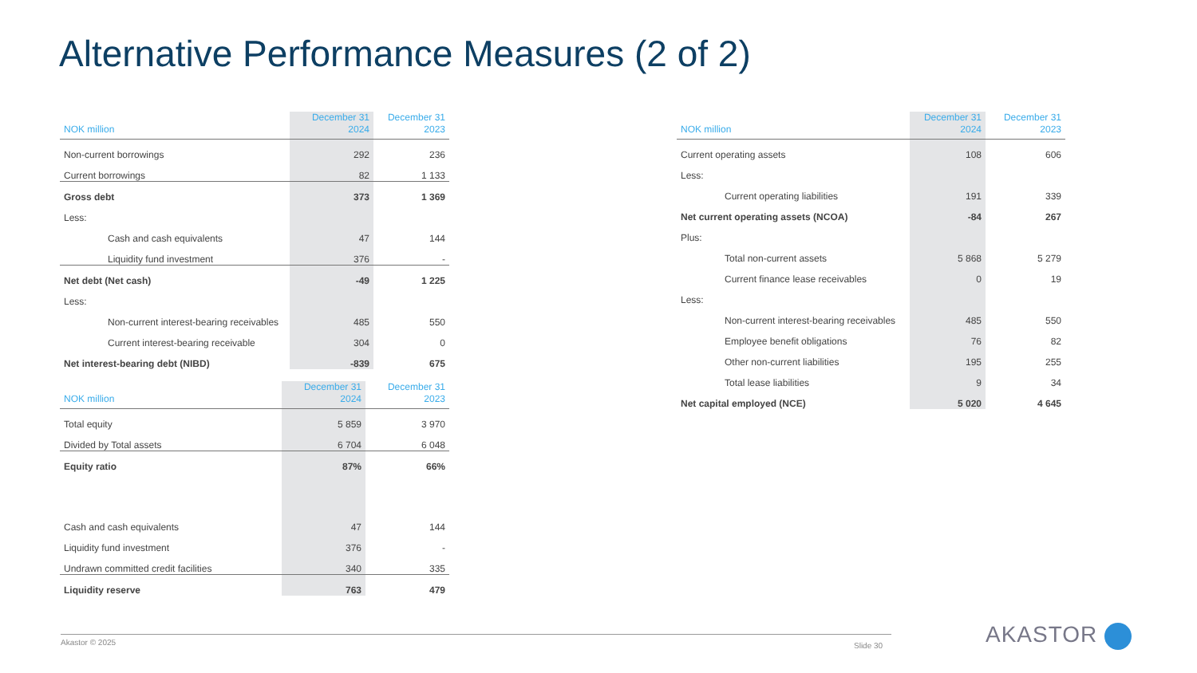Alternative Performance Measures (2 of 2)
| NOK million | December 31 2024 | December 31 2023 |
| --- | --- | --- |
| Non-current borrowings | 292 | 236 |
| Current borrowings | 82 | 1 133 |
| Gross debt | 373 | 1 369 |
| Less: | | |
| Cash and cash equivalents | 47 | 144 |
| Liquidity fund investment | 376 | - |
| Net debt (Net cash) | -49 | 1 225 |
| Less: | | |
| Non-current interest-bearing receivables | 485 | 550 |
| Current interest-bearing receivable | 304 | 0 |
| Net interest-bearing debt (NIBD) | -839 | 675 |
| NOK million | December 31 2024 | December 31 2023 |
| --- | --- | --- |
| Total equity | 5 859 | 3 970 |
| Divided by Total assets | 6 704 | 6 048 |
| Equity ratio | 87% | 66% |
| Cash and cash equivalents | 47 | 144 |
| Liquidity fund investment | 376 | - |
| Undrawn committed credit facilities | 340 | 335 |
| Liquidity reserve | 763 | 479 |
| NOK million | December 31 2024 | December 31 2023 |
| --- | --- | --- |
| Current operating assets | 108 | 606 |
| Less: | | |
| Current operating liabilities | 191 | 339 |
| Net current operating assets (NCOA) | -84 | 267 |
| Plus: | | |
| Total non-current assets | 5 868 | 5 279 |
| Current finance lease receivables | 0 | 19 |
| Less: | | |
| Non-current interest-bearing receivables | 485 | 550 |
| Employee benefit obligations | 76 | 82 |
| Other non-current liabilities | 195 | 255 |
| Total lease liabilities | 9 | 34 |
| Net capital employed (NCE) | 5 020 | 4 645 |
Akastor © 2025 Slide 30 AKASTOR